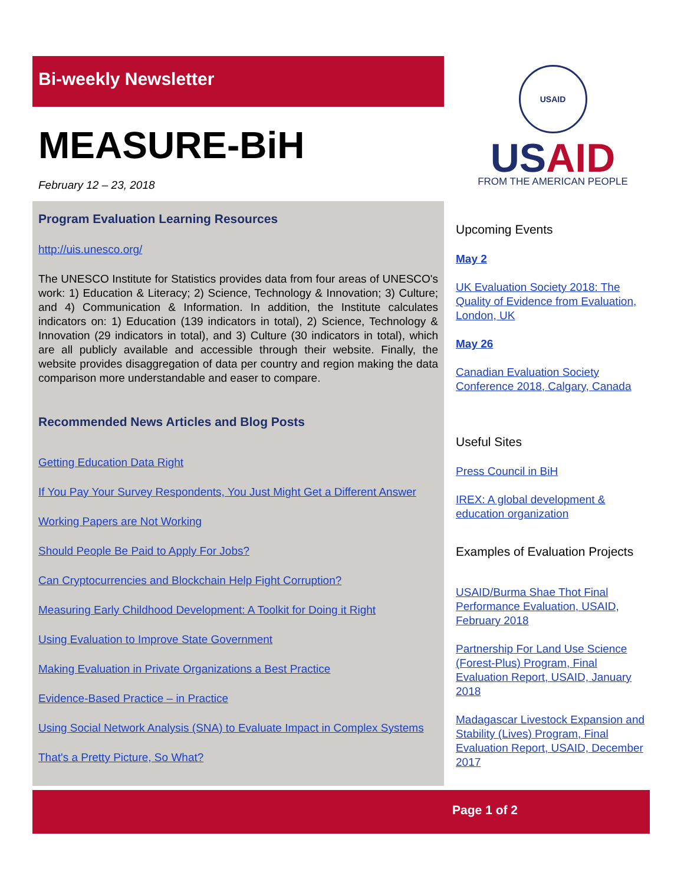Bi-weekly Newsletter
MEASURE-BiH
February 12 – 23, 2018
Program Evaluation Learning Resources
http://uis.unesco.org/
The UNESCO Institute for Statistics provides data from four areas of UNESCO's work: 1) Education & Literacy; 2) Science, Technology & Innovation; 3) Culture; and 4) Communication & Information. In addition, the Institute calculates indicators on: 1) Education (139 indicators in total), 2) Science, Technology & Innovation (29 indicators in total), and 3) Culture (30 indicators in total), which are all publicly available and accessible through their website. Finally, the website provides disaggregation of data per country and region making the data comparison more understandable and easer to compare.
Recommended News Articles and Blog Posts
Getting Education Data Right
If You Pay Your Survey Respondents, You Just Might Get a Different Answer
Working Papers are Not Working
Should People Be Paid to Apply For Jobs?
Can Cryptocurrencies and Blockchain Help Fight Corruption?
Measuring Early Childhood Development: A Toolkit for Doing it Right
Using Evaluation to Improve State Government
Making Evaluation in Private Organizations a Best Practice
Evidence-Based Practice – in Practice
Using Social Network Analysis (SNA) to Evaluate Impact in Complex Systems
That's a Pretty Picture, So What?
USAID
US AID
FROM THE AMERICAN PEOPLE
Upcoming Events
May 2
UK Evaluation Society 2018: The Quality of Evidence from Evaluation, London, UK
May 26
Canadian Evaluation Society Conference 2018, Calgary, Canada
Useful Sites
Press Council in BiH
IREX: A global development & education organization
Examples of Evaluation Projects
USAID/Burma Shae Thot Final Performance Evaluation, USAID, February 2018
Partnership For Land Use Science (Forest-Plus) Program, Final Evaluation Report, USAID, January 2018
Madagascar Livestock Expansion and Stability (Lives) Program, Final Evaluation Report, USAID, December 2017
Page 1 of 2